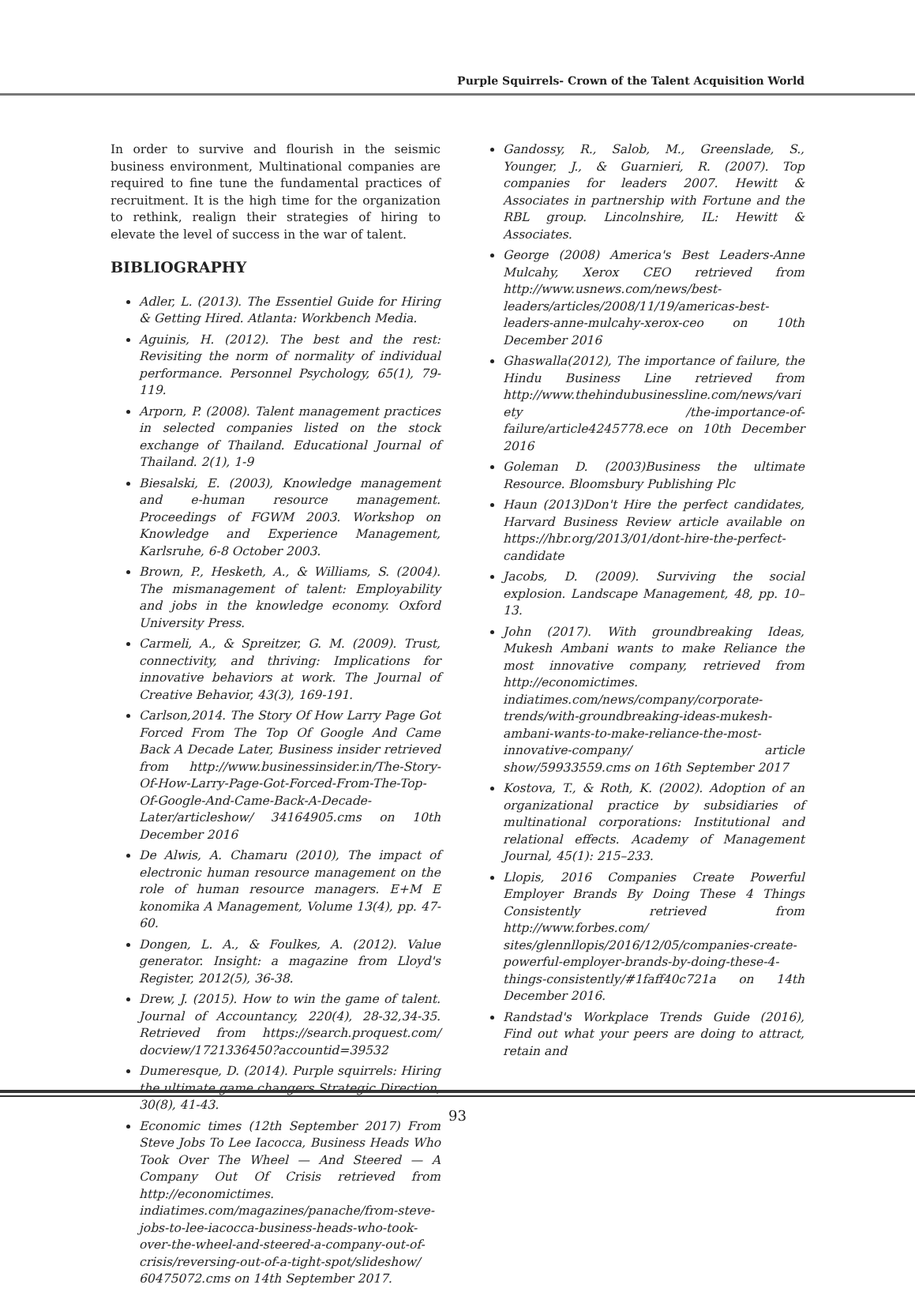Purple Squirrels- Crown of the Talent Acquisition World
In order to survive and flourish in the seismic business environment, Multinational companies are required to fine tune the fundamental practices of recruitment. It is the high time for the organization to rethink, realign their strategies of hiring to elevate the level of success in the war of talent.
BIBLIOGRAPHY
Adler, L. (2013). The Essentiel Guide for Hiring & Getting Hired. Atlanta: Workbench Media.
Aguinis, H. (2012). The best and the rest: Revisiting the norm of normality of individual performance. Personnel Psychology, 65(1), 79-119.
Arporn, P. (2008). Talent management practices in selected companies listed on the stock exchange of Thailand. Educational Journal of Thailand. 2(1), 1-9
Biesalski, E. (2003), Knowledge management and e-human resource management. Proceedings of FGWM 2003. Workshop on Knowledge and Experience Management, Karlsruhe, 6-8 October 2003.
Brown, P., Hesketh, A., & Williams, S. (2004). The mismanagement of talent: Employability and jobs in the knowledge economy. Oxford University Press.
Carmeli, A., & Spreitzer, G. M. (2009). Trust, connectivity, and thriving: Implications for innovative behaviors at work. The Journal of Creative Behavior, 43(3), 169-191.
Carlson,2014. The Story Of How Larry Page Got Forced From The Top Of Google And Came Back A Decade Later, Business insider retrieved from http://www.businessinsider.in/The-Story-Of-How-Larry-Page-Got-Forced-From-The-Top-Of-Google-And-Came-Back-A-Decade-Later/articleshow/ 34164905.cms on 10th December 2016
De Alwis, A. Chamaru (2010), The impact of electronic human resource management on the role of human resource managers. E+M E konomika A Management, Volume 13(4), pp. 47-60.
Dongen, L. A., & Foulkes, A. (2012). Value generator. Insight: a magazine from Lloyd's Register, 2012(5), 36-38.
Drew, J. (2015). How to win the game of talent. Journal of Accountancy, 220(4), 28-32,34-35. Retrieved from https://search.proquest.com/ docview/1721336450?accountid=39532
Dumeresque, D. (2014). Purple squirrels: Hiring the ultimate game changers.Strategic Direction, 30(8), 41-43.
Economic times (12th September 2017) From Steve Jobs To Lee Iacocca, Business Heads Who Took Over The Wheel — And Steered — A Company Out Of Crisis retrieved from http://economictimes. indiatimes.com/magazines/panache/from-steve-jobs-to-lee-iacocca-business-heads-who-took-over-the-wheel-and-steered-a-company-out-of-crisis/reversing-out-of-a-tight-spot/slideshow/ 60475072.cms on 14th September 2017.
Gandossy, R., Salob, M., Greenslade, S., Younger, J., & Guarnieri, R. (2007). Top companies for leaders 2007. Hewitt & Associates in partnership with Fortune and the RBL group. Lincolnshire, IL: Hewitt & Associates.
George (2008) America's Best Leaders-Anne Mulcahy, Xerox CEO retrieved from http://www.usnews.com/news/best-leaders/articles/2008/11/19/americas-best-leaders-anne-mulcahy-xerox-ceo on 10th December 2016
Ghaswalla(2012), The importance of failure, the Hindu Business Line retrieved from http://www.thehindubusinessline.com/news/variety /the-importance-of-failure/article4245778.ece on 10th December 2016
Goleman D. (2003)Business the ultimate Resource. Bloomsbury Publishing Plc
Haun (2013)Don't Hire the perfect candidates, Harvard Business Review article available on https://hbr.org/2013/01/dont-hire-the-perfect-candidate
Jacobs, D. (2009). Surviving the social explosion. Landscape Management, 48, pp. 10–13.
John (2017). With groundbreaking Ideas, Mukesh Ambani wants to make Reliance the most innovative company, retrieved from http://economictimes. indiatimes.com/news/company/corporate-trends/with-groundbreaking-ideas-mukesh-ambani-wants-to-make-reliance-the-most-innovative-company/ article show/59933559.cms on 16th September 2017
Kostova, T., & Roth, K. (2002). Adoption of an organizational practice by subsidiaries of multinational corporations: Institutional and relational effects. Academy of Management Journal, 45(1): 215–233.
Llopis, 2016 Companies Create Powerful Employer Brands By Doing These 4 Things Consistently retrieved from http://www.forbes.com/ sites/glennllopis/2016/12/05/companies-create-powerful-employer-brands-by-doing-these-4-things-consistently/#1faff40c721a on 14th December 2016.
Randstad's Workplace Trends Guide (2016), Find out what your peers are doing to attract, retain and
93